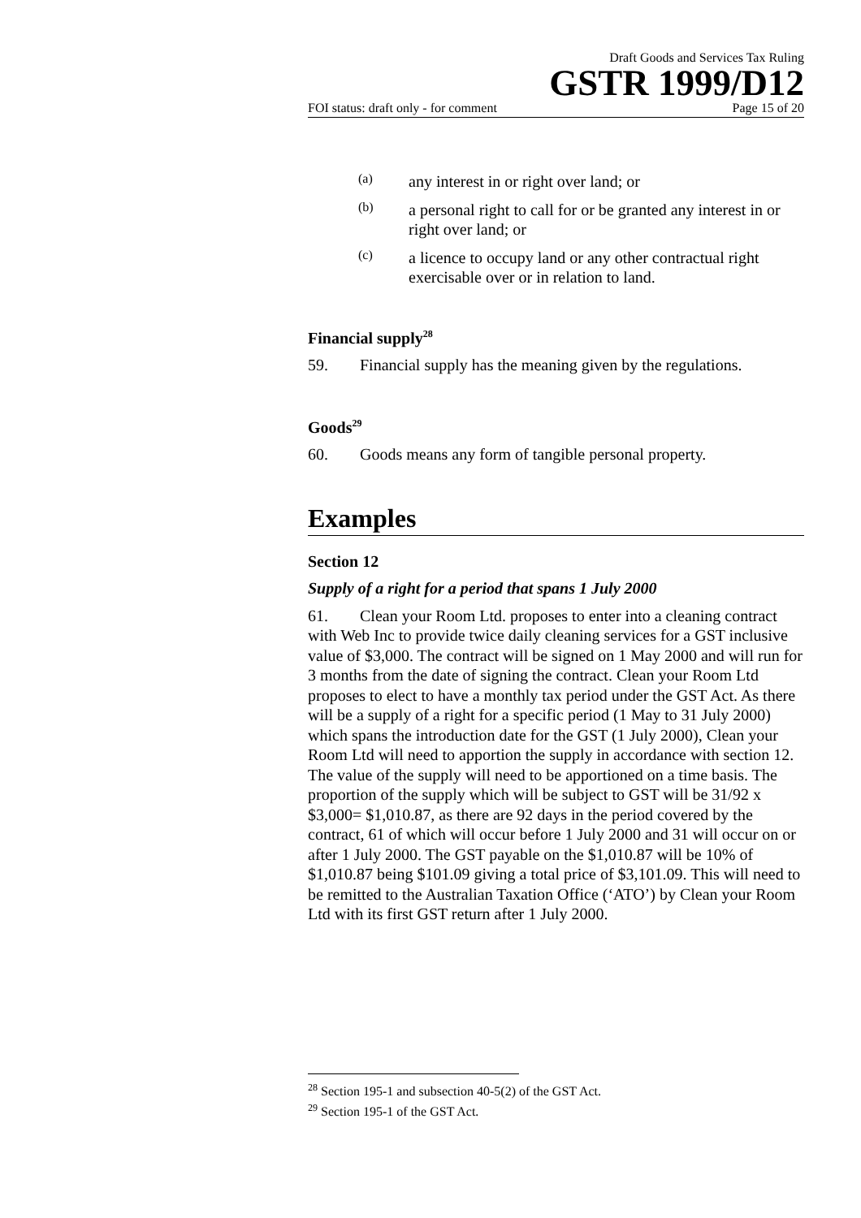Draft Goods and Services Tax Ruling
GSTR 1999/D12
FOI status: draft only - for comment Page 15 of 20
(a)
any interest in or right over land; or
(b)
a personal right to call for or be granted any interest in or right over land; or
(c)
a licence to occupy land or any other contractual right exercisable over or in relation to land.
Financial supply<sup>28</sup>
59. Financial supply has the meaning given by the regulations.
Goods<sup>29</sup>
60. Goods means any form of tangible personal property.
Examples
Section 12
Supply of a right for a period that spans 1 July 2000
61. Clean your Room Ltd. proposes to enter into a cleaning contract with Web Inc to provide twice daily cleaning services for a GST inclusive value of $3,000. The contract will be signed on 1 May 2000 and will run for 3 months from the date of signing the contract. Clean your Room Ltd proposes to elect to have a monthly tax period under the GST Act. As there will be a supply of a right for a specific period (1 May to 31 July 2000) which spans the introduction date for the GST (1 July 2000), Clean your Room Ltd will need to apportion the supply in accordance with section 12. The value of the supply will need to be apportioned on a time basis. The proportion of the supply which will be subject to GST will be 31/92 x $3,000= $1,010.87, as there are 92 days in the period covered by the contract, 61 of which will occur before 1 July 2000 and 31 will occur on or after 1 July 2000. The GST payable on the $1,010.87 will be 10% of $1,010.87 being $101.09 giving a total price of $3,101.09. This will need to be remitted to the Australian Taxation Office (‘ATO’) by Clean your Room Ltd with its first GST return after 1 July 2000.
<sup>28</sup> Section 195-1 and subsection 40-5(2) of the GST Act.
<sup>29</sup> Section 195-1 of the GST Act.